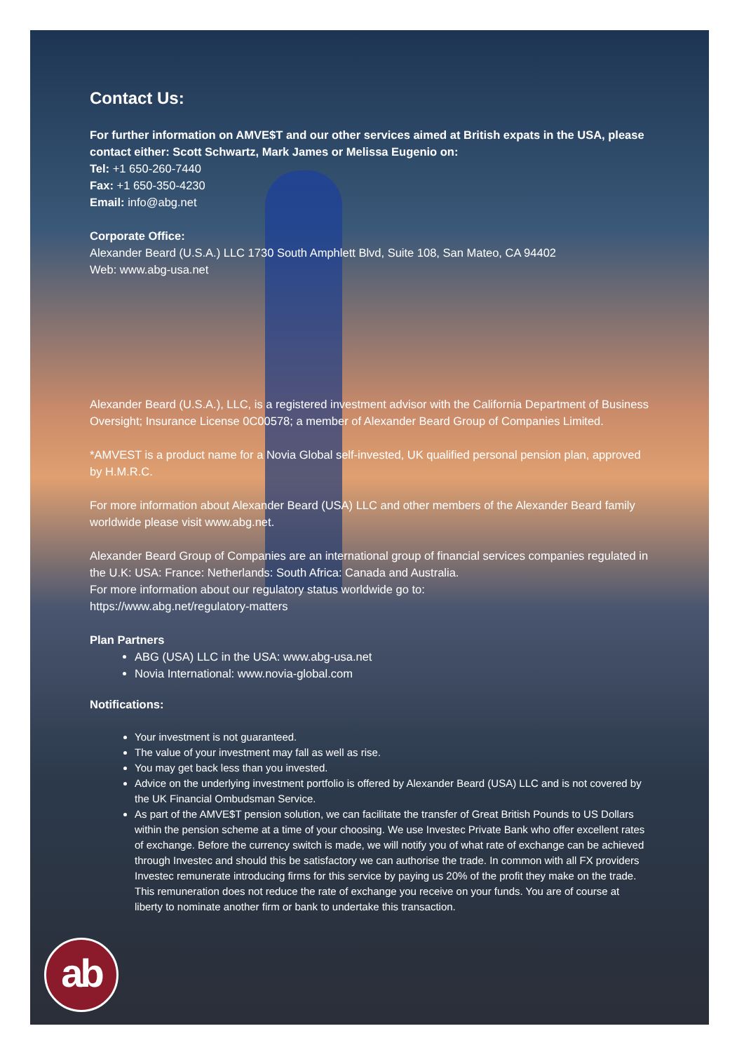Contact Us:
For further information on AMVE$T and our other services aimed at British expats in the USA, please contact either: Scott Schwartz, Mark James or Melissa Eugenio on:
Tel: +1 650-260-7440
Fax: +1 650-350-4230
Email: info@abg.net
Corporate Office:
Alexander Beard (U.S.A.) LLC 1730 South Amphlett Blvd, Suite 108, San Mateo, CA 94402
Web: www.abg-usa.net
Alexander Beard (U.S.A.), LLC, is a registered investment advisor with the California Department of Business Oversight; Insurance License 0C00578; a member of Alexander Beard Group of Companies Limited.
*AMVEST is a product name for a Novia Global self-invested, UK qualified personal pension plan, approved by H.M.R.C.
For more information about Alexander Beard (USA) LLC and other members of the Alexander Beard family worldwide please visit www.abg.net.
Alexander Beard Group of Companies are an international group of financial services companies regulated in the U.K: USA: France: Netherlands: South Africa: Canada and Australia.
For more information about our regulatory status worldwide go to:
https://www.abg.net/regulatory-matters
Plan Partners
ABG (USA) LLC in the USA: www.abg-usa.net
Novia International: www.novia-global.com
Notifications:
Your investment is not guaranteed.
The value of your investment may fall as well as rise.
You may get back less than you invested.
Advice on the underlying investment portfolio is offered by Alexander Beard (USA) LLC and is not covered by the UK Financial Ombudsman Service.
As part of the AMVE$T pension solution, we can facilitate the transfer of Great British Pounds to US Dollars within the pension scheme at a time of your choosing. We use Investec Private Bank who offer excellent rates of exchange. Before the currency switch is made, we will notify you of what rate of exchange can be achieved through Investec and should this be satisfactory we can authorise the trade. In common with all FX providers Investec remunerate introducing firms for this service by paying us 20% of the profit they make on the trade. This remuneration does not reduce the rate of exchange you receive on your funds. You are of course at liberty to nominate another firm or bank to undertake this transaction.
ab